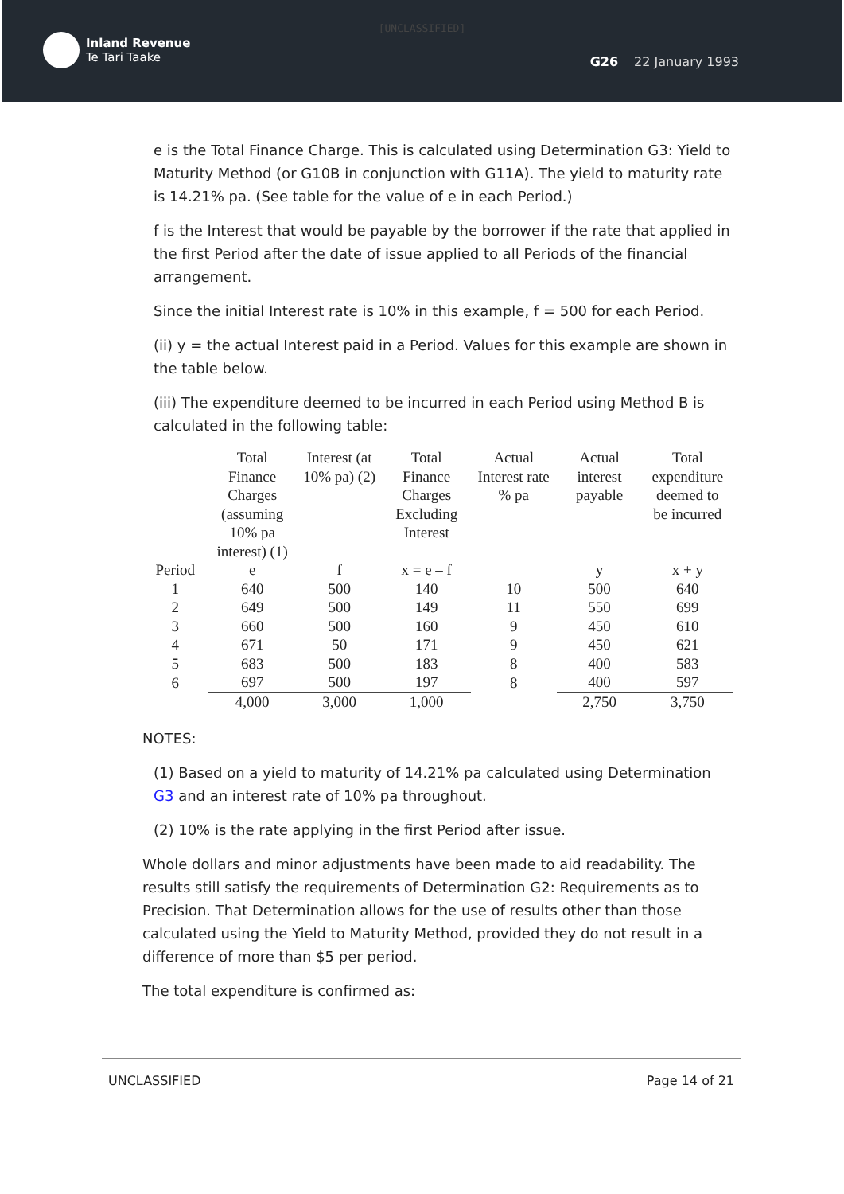[UNCLASSIFIED]
Inland Revenue
Te Tari Taake
G26 22 January 1993
e is the Total Finance Charge. This is calculated using Determination G3: Yield to Maturity Method (or G10B in conjunction with G11A). The yield to maturity rate is 14.21% pa. (See table for the value of e in each Period.)
f is the Interest that would be payable by the borrower if the rate that applied in the first Period after the date of issue applied to all Periods of the financial arrangement.
Since the initial Interest rate is 10% in this example, f = 500 for each Period.
(ii) y = the actual Interest paid in a Period. Values for this example are shown in the table below.
(iii) The expenditure deemed to be incurred in each Period using Method B is calculated in the following table:
| | Total Finance Charges (assuming 10% pa interest) (1) | Interest (at 10% pa) (2) | Total Finance Charges Excluding Interest | Actual Interest rate % pa | Actual interest payable | Total expenditure deemed to be incurred |
| --- | --- | --- | --- | --- | --- | --- |
| Period | e | f | x = e – f | | y | x + y |
| 1 | 640 | 500 | 140 | 10 | 500 | 640 |
| 2 | 649 | 500 | 149 | 11 | 550 | 699 |
| 3 | 660 | 500 | 160 | 9 | 450 | 610 |
| 4 | 671 | 50 | 171 | 9 | 450 | 621 |
| 5 | 683 | 500 | 183 | 8 | 400 | 583 |
| 6 | 697 | 500 | 197 | 8 | 400 | 597 |
| | 4,000 | 3,000 | 1,000 | | 2,750 | 3,750 |
NOTES:
(1) Based on a yield to maturity of 14.21% pa calculated using Determination G3 and an interest rate of 10% pa throughout.
(2) 10% is the rate applying in the first Period after issue.
Whole dollars and minor adjustments have been made to aid readability. The results still satisfy the requirements of Determination G2: Requirements as to Precision. That Determination allows for the use of results other than those calculated using the Yield to Maturity Method, provided they do not result in a difference of more than $5 per period.
The total expenditure is confirmed as:
UNCLASSIFIED Page 14 of 21